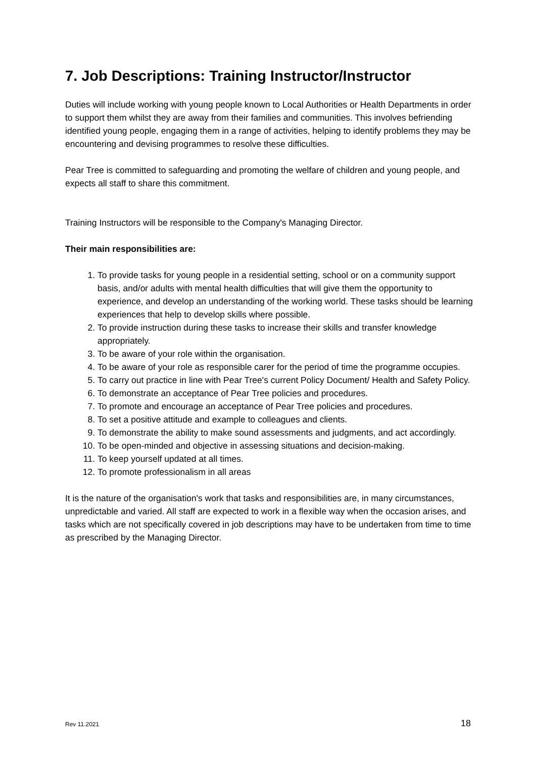7. Job Descriptions: Training Instructor/Instructor
Duties will include working with young people known to Local Authorities or Health Departments in order to support them whilst they are away from their families and communities. This involves befriending identified young people, engaging them in a range of activities, helping to identify problems they may be encountering and devising programmes to resolve these difficulties.
Pear Tree is committed to safeguarding and promoting the welfare of children and young people, and expects all staff to share this commitment.
Training Instructors will be responsible to the Company's Managing Director.
Their main responsibilities are:
1. To provide tasks for young people in a residential setting, school or on a community support basis, and/or adults with mental health difficulties that will give them the opportunity to experience, and develop an understanding of the working world. These tasks should be learning experiences that help to develop skills where possible.
2. To provide instruction during these tasks to increase their skills and transfer knowledge appropriately.
3. To be aware of your role within the organisation.
4. To be aware of your role as responsible carer for the period of time the programme occupies.
5. To carry out practice in line with Pear Tree's current Policy Document/ Health and Safety Policy.
6. To demonstrate an acceptance of Pear Tree policies and procedures.
7. To promote and encourage an acceptance of Pear Tree policies and procedures.
8. To set a positive attitude and example to colleagues and clients.
9. To demonstrate the ability to make sound assessments and judgments, and act accordingly.
10. To be open-minded and objective in assessing situations and decision-making.
11. To keep yourself updated at all times.
12. To promote professionalism in all areas
It is the nature of the organisation's work that tasks and responsibilities are, in many circumstances, unpredictable and varied. All staff are expected to work in a flexible way when the occasion arises, and tasks which are not specifically covered in job descriptions may have to be undertaken from time to time as prescribed by the Managing Director.
Rev 11.2021 18